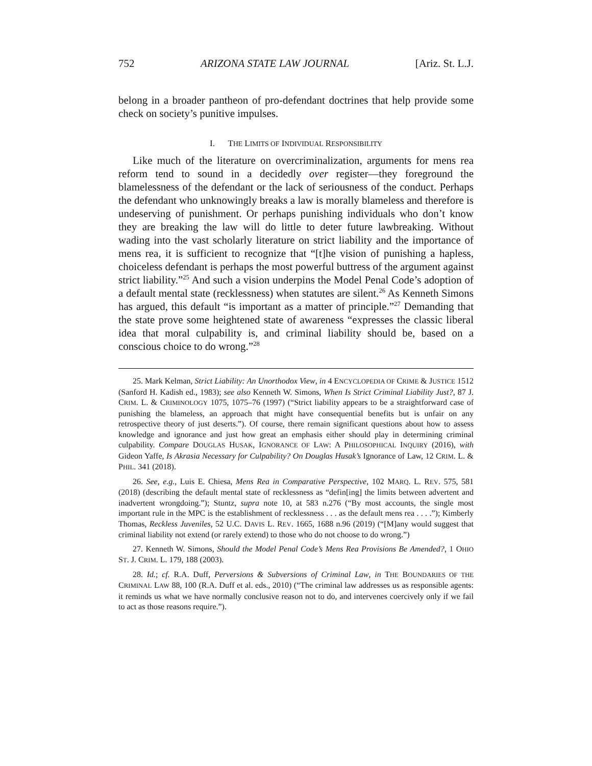752 ARIZONA STATE LAW JOURNAL [Ariz. St. L.J.
belong in a broader pantheon of pro-defendant doctrines that help provide some check on society’s punitive impulses.
I. THE LIMITS OF INDIVIDUAL RESPONSIBILITY
Like much of the literature on overcriminalization, arguments for mens rea reform tend to sound in a decidedly over register—they foreground the blamelessness of the defendant or the lack of seriousness of the conduct. Perhaps the defendant who unknowingly breaks a law is morally blameless and therefore is undeserving of punishment. Or perhaps punishing individuals who don’t know they are breaking the law will do little to deter future lawbreaking. Without wading into the vast scholarly literature on strict liability and the importance of mens rea, it is sufficient to recognize that “[t]he vision of punishing a hapless, choiceless defendant is perhaps the most powerful buttress of the argument against strict liability.”<sup>25</sup> And such a vision underpins the Model Penal Code’s adoption of a default mental state (recklessness) when statutes are silent.<sup>26</sup> As Kenneth Simons has argued, this default “is important as a matter of principle.”<sup>27</sup> Demanding that the state prove some heightened state of awareness “expresses the classic liberal idea that moral culpability is, and criminal liability should be, based on a conscious choice to do wrong.”<sup>28</sup>
25. Mark Kelman, Strict Liability: An Unorthodox View, in 4 ENCYCLOPEDIA OF CRIME & JUSTICE 1512 (Sanford H. Kadish ed., 1983); see also Kenneth W. Simons, When Is Strict Criminal Liability Just?, 87 J. CRIM. L. & CRIMINOLOGY 1075, 1075–76 (1997) (“Strict liability appears to be a straightforward case of punishing the blameless, an approach that might have consequential benefits but is unfair on any retrospective theory of just deserts.”). Of course, there remain significant questions about how to assess knowledge and ignorance and just how great an emphasis either should play in determining criminal culpability. Compare DOUGLAS HUSAK, IGNORANCE OF LAW: A PHILOSOPHICAL INQUIRY (2016), with Gideon Yaffe, Is Akrasia Necessary for Culpability? On Douglas Husak’s Ignorance of Law, 12 CRIM. L. & PHIL. 341 (2018).
26. See, e.g., Luis E. Chiesa, Mens Rea in Comparative Perspective, 102 MARQ. L. REV. 575, 581 (2018) (describing the default mental state of recklessness as “defin[ing] the limits between advertent and inadvertent wrongdoing.”); Stuntz, supra note 10, at 583 n.276 (“By most accounts, the single most important rule in the MPC is the establishment of recklessness . . . as the default mens rea . . . .”); Kimberly Thomas, Reckless Juveniles, 52 U.C. DAVIS L. REV. 1665, 1688 n.96 (2019) (“[M]any would suggest that criminal liability not extend (or rarely extend) to those who do not choose to do wrong.”)
27. Kenneth W. Simons, Should the Model Penal Code’s Mens Rea Provisions Be Amended?, 1 OHIO ST. J. CRIM. L. 179, 188 (2003).
28. Id.; cf. R.A. Duff, Perversions & Subversions of Criminal Law, in THE BOUNDARIES OF THE CRIMINAL LAW 88, 100 (R.A. Duff et al. eds., 2010) (“The criminal law addresses us as responsible agents: it reminds us what we have normally conclusive reason not to do, and intervenes coercively only if we fail to act as those reasons require.”).